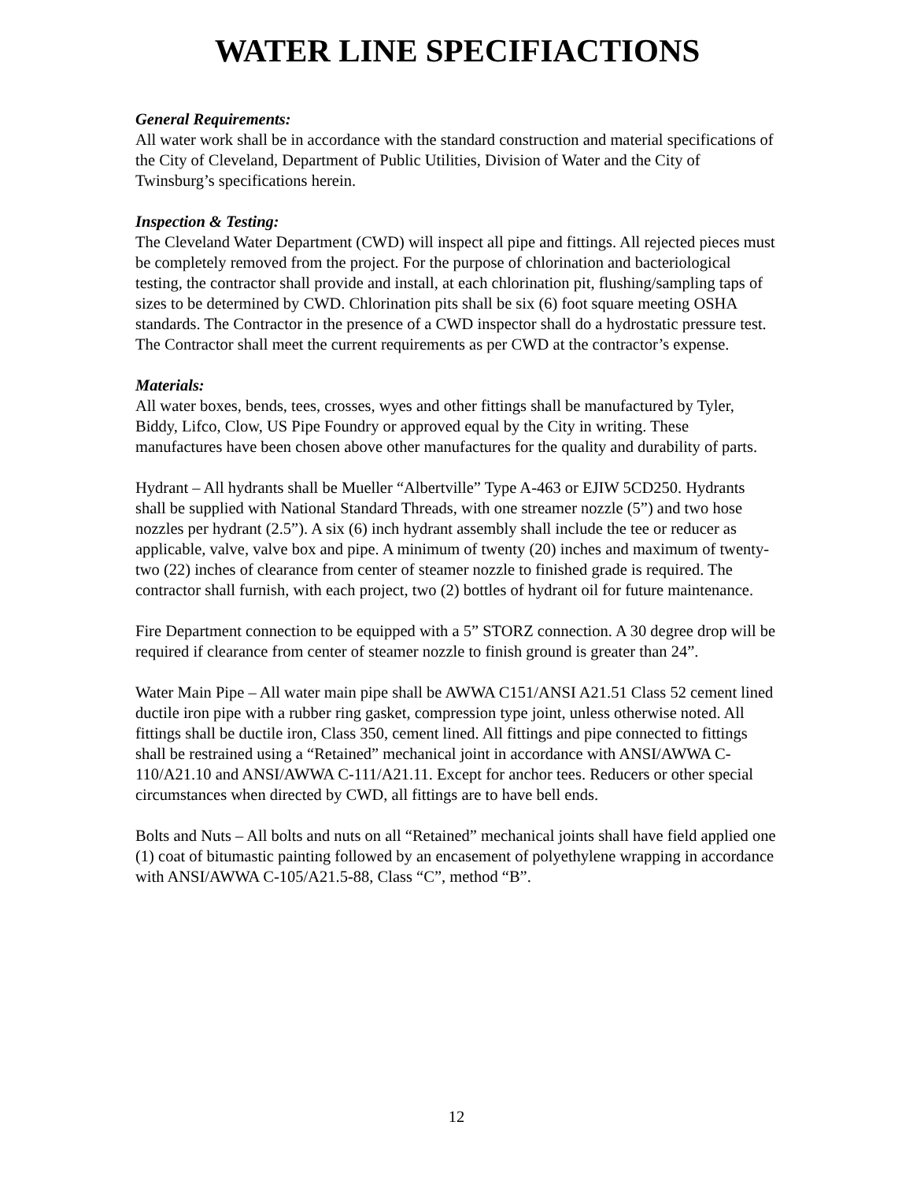WATER LINE SPECIFIACTIONS
General Requirements:
All water work shall be in accordance with the standard construction and material specifications of the City of Cleveland, Department of Public Utilities, Division of Water and the City of Twinsburg’s specifications herein.
Inspection & Testing:
The Cleveland Water Department (CWD) will inspect all pipe and fittings. All rejected pieces must be completely removed from the project. For the purpose of chlorination and bacteriological testing, the contractor shall provide and install, at each chlorination pit, flushing/sampling taps of sizes to be determined by CWD. Chlorination pits shall be six (6) foot square meeting OSHA standards. The Contractor in the presence of a CWD inspector shall do a hydrostatic pressure test. The Contractor shall meet the current requirements as per CWD at the contractor’s expense.
Materials:
All water boxes, bends, tees, crosses, wyes and other fittings shall be manufactured by Tyler, Biddy, Lifco, Clow, US Pipe Foundry or approved equal by the City in writing. These manufactures have been chosen above other manufactures for the quality and durability of parts.
Hydrant – All hydrants shall be Mueller “Albertville” Type A-463 or EJIW 5CD250. Hydrants shall be supplied with National Standard Threads, with one streamer nozzle (5”) and two hose nozzles per hydrant (2.5”). A six (6) inch hydrant assembly shall include the tee or reducer as applicable, valve, valve box and pipe. A minimum of twenty (20) inches and maximum of twenty-two (22) inches of clearance from center of steamer nozzle to finished grade is required. The contractor shall furnish, with each project, two (2) bottles of hydrant oil for future maintenance.
Fire Department connection to be equipped with a 5” STORZ connection. A 30 degree drop will be required if clearance from center of steamer nozzle to finish ground is greater than 24”.
Water Main Pipe – All water main pipe shall be AWWA C151/ANSI A21.51 Class 52 cement lined ductile iron pipe with a rubber ring gasket, compression type joint, unless otherwise noted. All fittings shall be ductile iron, Class 350, cement lined. All fittings and pipe connected to fittings shall be restrained using a “Retained” mechanical joint in accordance with ANSI/AWWA C-110/A21.10 and ANSI/AWWA C-111/A21.11. Except for anchor tees. Reducers or other special circumstances when directed by CWD, all fittings are to have bell ends.
Bolts and Nuts – All bolts and nuts on all “Retained” mechanical joints shall have field applied one (1) coat of bitumastic painting followed by an encasement of polyethylene wrapping in accordance with ANSI/AWWA C-105/A21.5-88, Class “C”, method “B”.
12